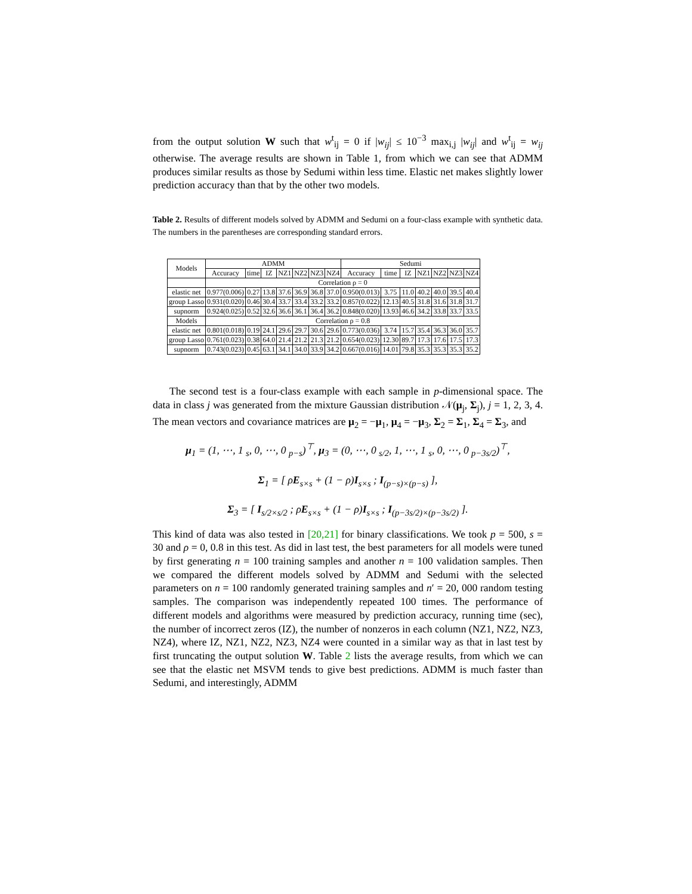from the output solution W such that w<sup>t</sup><sub>ij</sub> = 0 if |w<sub>ij</sub>| ≤ 10<sup>−3</sup> max<sub>i,j</sub> |w<sub>ij</sub>| and w<sup>t</sup><sub>ij</sub> = w<sub>ij</sub> otherwise. The average results are shown in Table 1, from which we can see that ADMM produces similar results as those by Sedumi within less time. Elastic net makes slightly lower prediction accuracy than that by the other two models.
Table 2. Results of different models solved by ADMM and Sedumi on a four-class example with synthetic data. The numbers in the parentheses are corresponding standard errors.
| Models | ADMM | | | | | | | Sedumi | | | | | | |
| --- | --- | --- | --- | --- | --- | --- | --- | --- | --- | --- | --- | --- | --- | --- |
| | Accuracy | time | IZ | NZ1 | NZ2 | NZ3 | NZ4 | Accuracy | time | IZ | NZ1 | NZ2 | NZ3 | NZ4 |
| | Correlation ρ = 0 | | | | | | | | | | | | | |
| elastic net | 0.977(0.006) | 0.27 | 13.8 | 37.6 | 36.9 | 36.8 | 37.0 | 0.950(0.013) | 3.75 | 11.0 | 40.2 | 40.0 | 39.5 | 40.4 |
| group Lasso | 0.931(0.020) | 0.46 | 30.4 | 33.7 | 33.4 | 33.2 | 33.2 | 0.857(0.022) | 12.13 | 40.5 | 31.8 | 31.6 | 31.8 | 31.7 |
| supnorm | 0.924(0.025) | 0.52 | 32.6 | 36.6 | 36.1 | 36.4 | 36.2 | 0.848(0.020) | 13.93 | 46.6 | 34.2 | 33.8 | 33.7 | 33.5 |
| Models | Correlation ρ = 0.8 | | | | | | | | | | | | | |
| elastic net | 0.801(0.018) | 0.19 | 24.1 | 29.6 | 29.7 | 30.6 | 29.6 | 0.773(0.036) | 3.74 | 15.7 | 35.4 | 36.3 | 36.0 | 35.7 |
| group Lasso | 0.761(0.023) | 0.38 | 64.0 | 21.4 | 21.2 | 21.3 | 21.2 | 0.654(0.023) | 12.30 | 89.7 | 17.3 | 17.6 | 17.5 | 17.3 |
| supnorm | 0.743(0.023) | 0.45 | 63.1 | 34.1 | 34.0 | 33.9 | 34.2 | 0.667(0.016) | 14.01 | 79.8 | 35.3 | 35.3 | 35.3 | 35.2 |
The second test is a four-class example with each sample in p-dimensional space. The data in class j was generated from the mixture Gaussian distribution 𝒩(μ<sub>j</sub>, Σ<sub>j</sub>), j = 1, 2, 3, 4. The mean vectors and covariance matrices are μ<sub>2</sub> = −μ<sub>1</sub>, μ<sub>4</sub> = −μ<sub>3</sub>, Σ<sub>2</sub> = Σ<sub>1</sub>, Σ<sub>4</sub> = Σ<sub>3</sub>, and
μ<sub>1</sub> = (1, ⋯, 1 <sub>s</sub>, 0, ⋯, 0 <sub>p−s</sub>)<sup>⊤</sup>, μ<sub>3</sub> = (0, ⋯, 0 <sub>s/2</sub>, 1, ⋯, 1 <sub>s</sub>, 0, ⋯, 0 <sub>p−3s/2</sub>)<sup>⊤</sup>,
Σ<sub>1</sub> = [ ρE<sub>s×s</sub> + (1 − ρ)I<sub>s×s</sub> ; I<sub>(p−s)×(p−s)</sub> ],
Σ<sub>3</sub> = [ I<sub>s/2×s/2</sub> ; ρE<sub>s×s</sub> + (1 − ρ)I<sub>s×s</sub> ; I<sub>(p−3s/2)×(p−3s/2)</sub> ].
This kind of data was also tested in [20,21] for binary classifications. We took p = 500, s = 30 and ρ = 0, 0.8 in this test. As did in last test, the best parameters for all models were tuned by first generating n = 100 training samples and another n = 100 validation samples. Then we compared the different models solved by ADMM and Sedumi with the selected parameters on n = 100 randomly generated training samples and n′ = 20, 000 random testing samples. The comparison was independently repeated 100 times. The performance of different models and algorithms were measured by prediction accuracy, running time (sec), the number of incorrect zeros (IZ), the number of nonzeros in each column (NZ1, NZ2, NZ3, NZ4), where IZ, NZ1, NZ2, NZ3, NZ4 were counted in a similar way as that in last test by first truncating the output solution W. Table 2 lists the average results, from which we can see that the elastic net MSVM tends to give best predictions. ADMM is much faster than Sedumi, and interestingly, ADMM